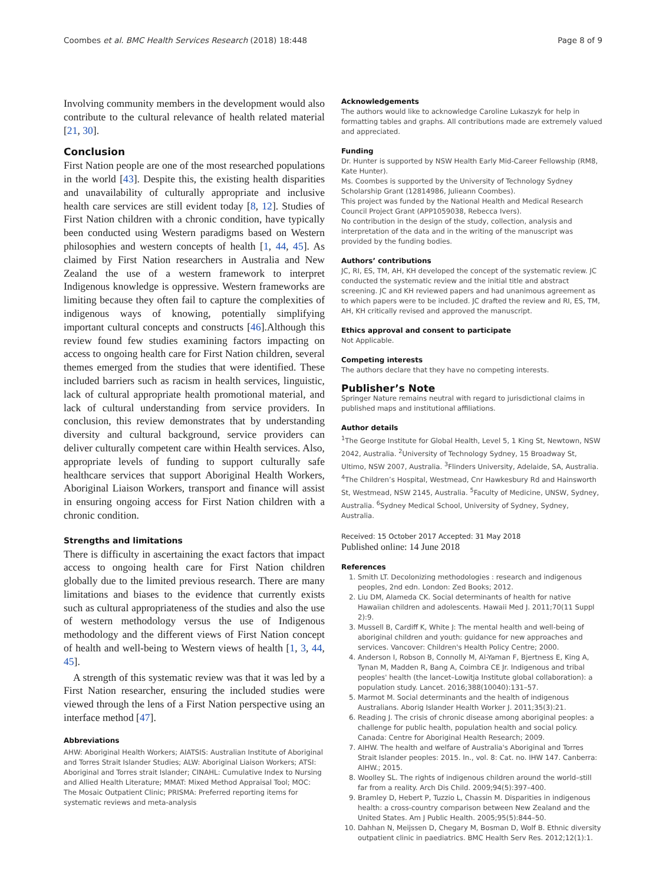Coombes et al. BMC Health Services Research (2018) 18:448 Page 8 of 9
Involving community members in the development would also contribute to the cultural relevance of health related material [21, 30].
Conclusion
First Nation people are one of the most researched populations in the world [43]. Despite this, the existing health disparities and unavailability of culturally appropriate and inclusive health care services are still evident today [8, 12]. Studies of First Nation children with a chronic condition, have typically been conducted using Western paradigms based on Western philosophies and western concepts of health [1, 44, 45]. As claimed by First Nation researchers in Australia and New Zealand the use of a western framework to interpret Indigenous knowledge is oppressive. Western frameworks are limiting because they often fail to capture the complexities of indigenous ways of knowing, potentially simplifying important cultural concepts and constructs [46].Although this review found few studies examining factors impacting on access to ongoing health care for First Nation children, several themes emerged from the studies that were identified. These included barriers such as racism in health services, linguistic, lack of cultural appropriate health promotional material, and lack of cultural understanding from service providers. In conclusion, this review demonstrates that by understanding diversity and cultural background, service providers can deliver culturally competent care within Health services. Also, appropriate levels of funding to support culturally safe healthcare services that support Aboriginal Health Workers, Aboriginal Liaison Workers, transport and finance will assist in ensuring ongoing access for First Nation children with a chronic condition.
Strengths and limitations
There is difficulty in ascertaining the exact factors that impact access to ongoing health care for First Nation children globally due to the limited previous research. There are many limitations and biases to the evidence that currently exists such as cultural appropriateness of the studies and also the use of western methodology versus the use of Indigenous methodology and the different views of First Nation concept of health and well-being to Western views of health [1, 3, 44, 45].
A strength of this systematic review was that it was led by a First Nation researcher, ensuring the included studies were viewed through the lens of a First Nation perspective using an interface method [47].
Abbreviations
AHW: Aboriginal Health Workers; AIATSIS: Australian Institute of Aboriginal and Torres Strait Islander Studies; ALW: Aboriginal Liaison Workers; ATSI: Aboriginal and Torres strait Islander; CINAHL: Cumulative Index to Nursing and Allied Health Literature; MMAT: Mixed Method Appraisal Tool; MOC: The Mosaic Outpatient Clinic; PRISMA: Preferred reporting items for systematic reviews and meta-analysis
Acknowledgements
The authors would like to acknowledge Caroline Lukaszyk for help in formatting tables and graphs. All contributions made are extremely valued and appreciated.
Funding
Dr. Hunter is supported by NSW Health Early Mid-Career Fellowship (RM8, Kate Hunter).
Ms. Coombes is supported by the University of Technology Sydney Scholarship Grant (12814986, Julieann Coombes).
This project was funded by the National Health and Medical Research Council Project Grant (APP1059038, Rebecca Ivers).
No contribution in the design of the study, collection, analysis and interpretation of the data and in the writing of the manuscript was provided by the funding bodies.
Authors’ contributions
JC, RI, ES, TM, AH, KH developed the concept of the systematic review. JC conducted the systematic review and the initial title and abstract screening. JC and KH reviewed papers and had unanimous agreement as to which papers were to be included. JC drafted the review and RI, ES, TM, AH, KH critically revised and approved the manuscript.
Ethics approval and consent to participate
Not Applicable.
Competing interests
The authors declare that they have no competing interests.
Publisher’s Note
Springer Nature remains neutral with regard to jurisdictional claims in published maps and institutional affiliations.
Author details
<sup>1</sup> The George Institute for Global Health, Level 5, 1 King St, Newtown, NSW 2042, Australia. <sup>2</sup>University of Technology Sydney, 15 Broadway St, Ultimo, NSW 2007, Australia. <sup>3</sup>Flinders University, Adelaide, SA, Australia. <sup>4</sup>The Children’s Hospital, Westmead, Cnr Hawkesbury Rd and Hainsworth St, Westmead, NSW 2145, Australia. <sup>5</sup>Faculty of Medicine, UNSW, Sydney, Australia. <sup>6</sup>Sydney Medical School, University of Sydney, Sydney, Australia.
Received: 15 October 2017 Accepted: 31 May 2018
Published online: 14 June 2018
References
1. Smith LT. Decolonizing methodologies : research and indigenous peoples, 2nd edn. London: Zed Books; 2012.
2. Liu DM, Alameda CK. Social determinants of health for native Hawaiian children and adolescents. Hawaii Med J. 2011;70(11 Suppl 2):9.
3. Mussell B, Cardiff K, White J: The mental health and well-being of aboriginal children and youth: guidance for new approaches and services. Vancover: Children's Health Policy Centre; 2000.
4. Anderson I, Robson B, Connolly M, Al-Yaman F, Bjertness E, King A, Tynan M, Madden R, Bang A, Coimbra CE Jr. Indigenous and tribal peoples' health (the lancet–Lowitja Institute global collaboration): a population study. Lancet. 2016;388(10040):131–57.
5. Marmot M. Social determinants and the health of indigenous Australians. Aborig Islander Health Worker J. 2011;35(3):21.
6. Reading J. The crisis of chronic disease among aboriginal peoples: a challenge for public health, population health and social policy. Canada: Centre for Aboriginal Health Research; 2009.
7. AIHW. The health and welfare of Australia's Aboriginal and Torres Strait Islander peoples: 2015. In., vol. 8: Cat. no. IHW 147. Canberra: AIHW.; 2015.
8. Woolley SL. The rights of indigenous children around the world–still far from a reality. Arch Dis Child. 2009;94(5):397–400.
9. Bramley D, Hebert P, Tuzzio L, Chassin M. Disparities in indigenous health: a cross-country comparison between New Zealand and the United States. Am J Public Health. 2005;95(5):844–50.
10. Dahhan N, Meijssen D, Chegary M, Bosman D, Wolf B. Ethnic diversity outpatient clinic in paediatrics. BMC Health Serv Res. 2012;12(1):1.